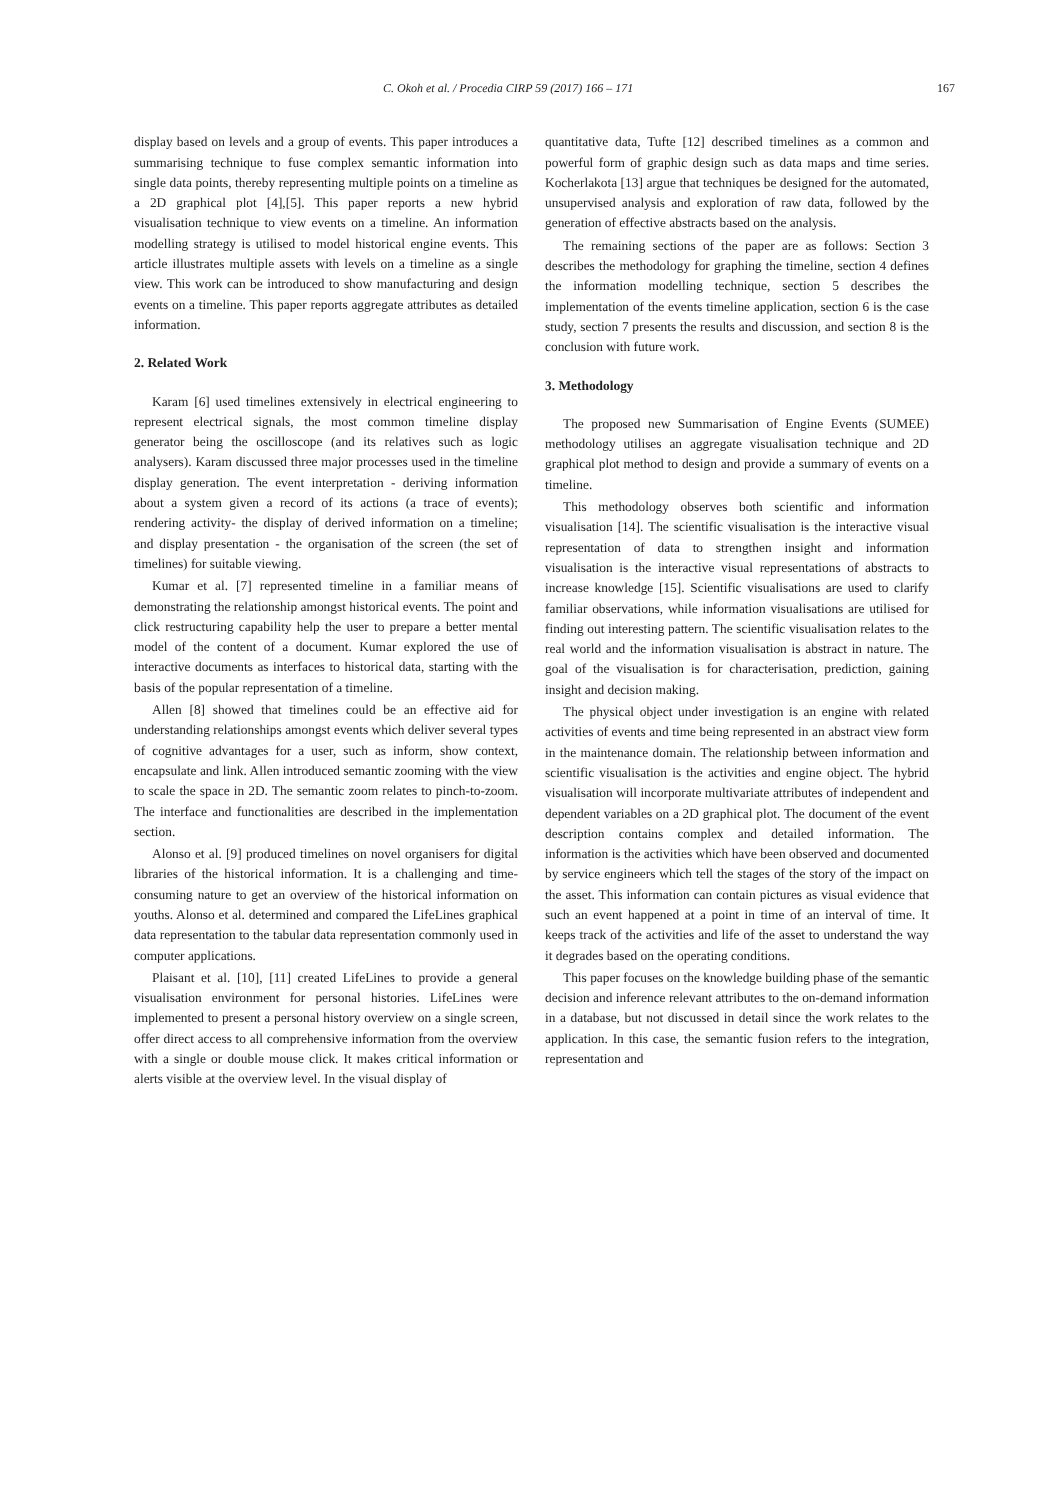C. Okoh et al. / Procedia CIRP 59 (2017) 166 – 171 167
display based on levels and a group of events. This paper introduces a summarising technique to fuse complex semantic information into single data points, thereby representing multiple points on a timeline as a 2D graphical plot [4],[5]. This paper reports a new hybrid visualisation technique to view events on a timeline. An information modelling strategy is utilised to model historical engine events. This article illustrates multiple assets with levels on a timeline as a single view. This work can be introduced to show manufacturing and design events on a timeline. This paper reports aggregate attributes as detailed information.
2. Related Work
Karam [6] used timelines extensively in electrical engineering to represent electrical signals, the most common timeline display generator being the oscilloscope (and its relatives such as logic analysers). Karam discussed three major processes used in the timeline display generation. The event interpretation - deriving information about a system given a record of its actions (a trace of events); rendering activity- the display of derived information on a timeline; and display presentation - the organisation of the screen (the set of timelines) for suitable viewing.
Kumar et al. [7] represented timeline in a familiar means of demonstrating the relationship amongst historical events. The point and click restructuring capability help the user to prepare a better mental model of the content of a document. Kumar explored the use of interactive documents as interfaces to historical data, starting with the basis of the popular representation of a timeline.
Allen [8] showed that timelines could be an effective aid for understanding relationships amongst events which deliver several types of cognitive advantages for a user, such as inform, show context, encapsulate and link. Allen introduced semantic zooming with the view to scale the space in 2D. The semantic zoom relates to pinch-to-zoom. The interface and functionalities are described in the implementation section.
Alonso et al. [9] produced timelines on novel organisers for digital libraries of the historical information. It is a challenging and time-consuming nature to get an overview of the historical information on youths. Alonso et al. determined and compared the LifeLines graphical data representation to the tabular data representation commonly used in computer applications.
Plaisant et al. [10], [11] created LifeLines to provide a general visualisation environment for personal histories. LifeLines were implemented to present a personal history overview on a single screen, offer direct access to all comprehensive information from the overview with a single or double mouse click. It makes critical information or alerts visible at the overview level. In the visual display of
quantitative data, Tufte [12] described timelines as a common and powerful form of graphic design such as data maps and time series. Kocherlakota [13] argue that techniques be designed for the automated, unsupervised analysis and exploration of raw data, followed by the generation of effective abstracts based on the analysis.
The remaining sections of the paper are as follows: Section 3 describes the methodology for graphing the timeline, section 4 defines the information modelling technique, section 5 describes the implementation of the events timeline application, section 6 is the case study, section 7 presents the results and discussion, and section 8 is the conclusion with future work.
3. Methodology
The proposed new Summarisation of Engine Events (SUMEE) methodology utilises an aggregate visualisation technique and 2D graphical plot method to design and provide a summary of events on a timeline.
This methodology observes both scientific and information visualisation [14]. The scientific visualisation is the interactive visual representation of data to strengthen insight and information visualisation is the interactive visual representations of abstracts to increase knowledge [15]. Scientific visualisations are used to clarify familiar observations, while information visualisations are utilised for finding out interesting pattern. The scientific visualisation relates to the real world and the information visualisation is abstract in nature. The goal of the visualisation is for characterisation, prediction, gaining insight and decision making.
The physical object under investigation is an engine with related activities of events and time being represented in an abstract view form in the maintenance domain. The relationship between information and scientific visualisation is the activities and engine object. The hybrid visualisation will incorporate multivariate attributes of independent and dependent variables on a 2D graphical plot. The document of the event description contains complex and detailed information. The information is the activities which have been observed and documented by service engineers which tell the stages of the story of the impact on the asset. This information can contain pictures as visual evidence that such an event happened at a point in time of an interval of time. It keeps track of the activities and life of the asset to understand the way it degrades based on the operating conditions.
This paper focuses on the knowledge building phase of the semantic decision and inference relevant attributes to the on-demand information in a database, but not discussed in detail since the work relates to the application. In this case, the semantic fusion refers to the integration, representation and